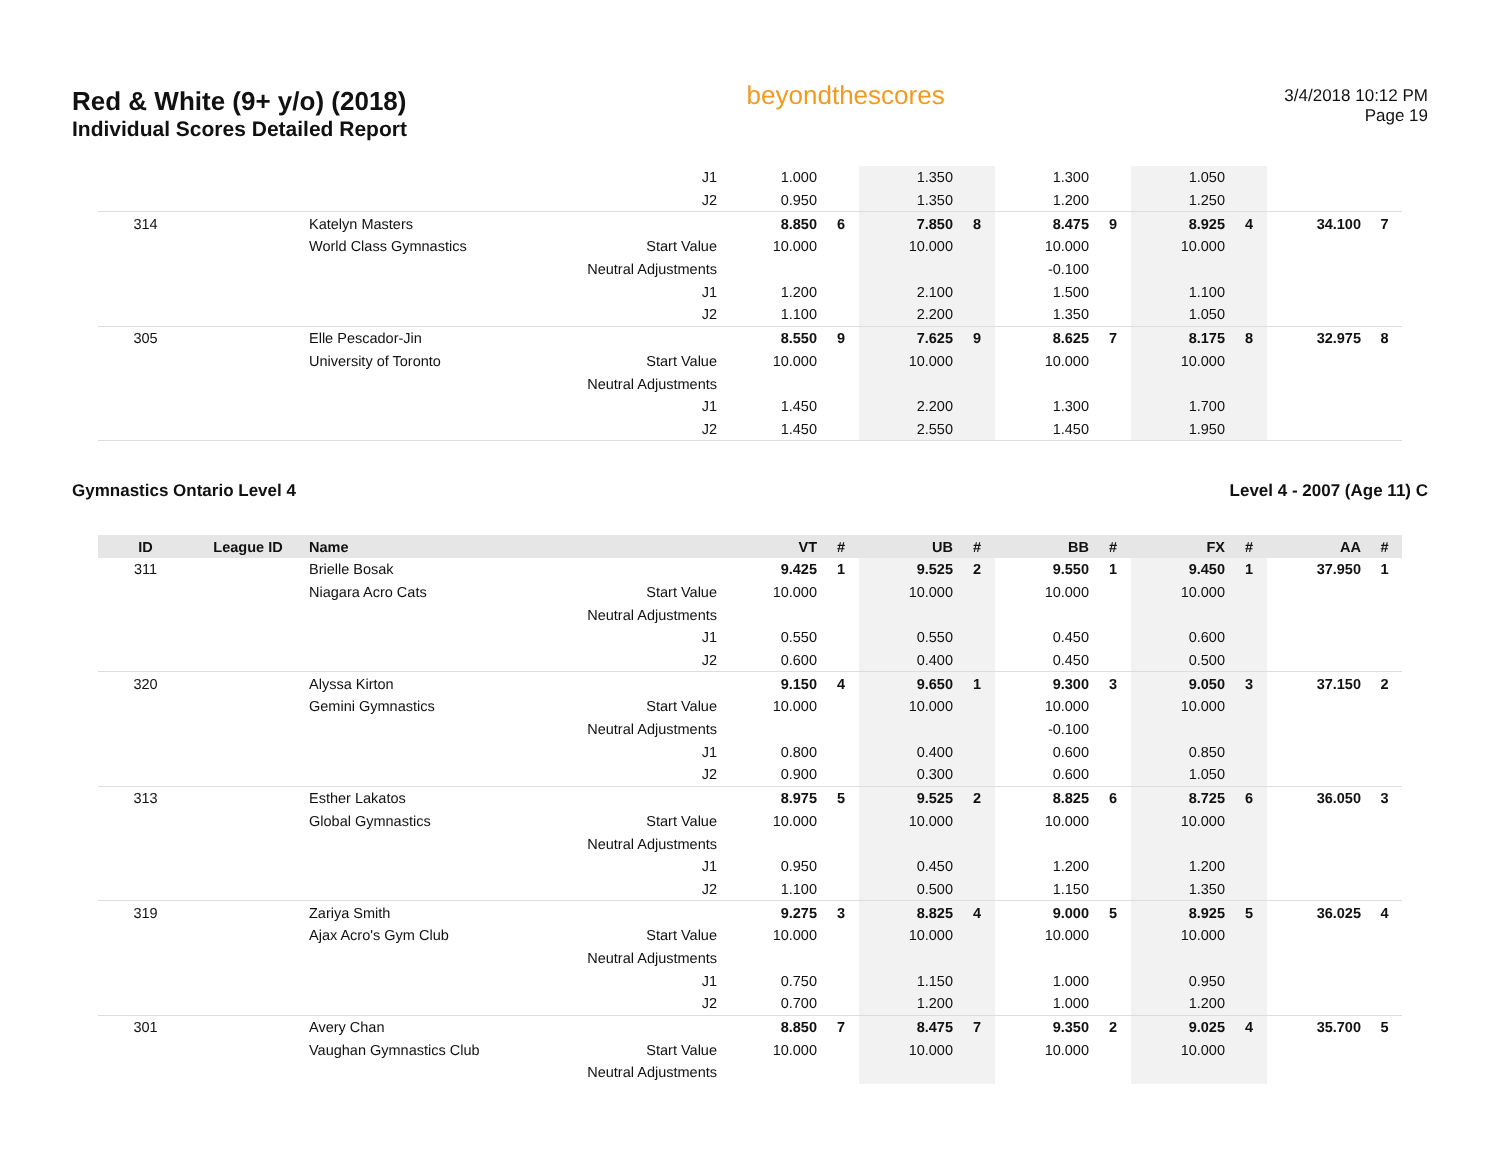Red & White (9+ y/o) (2018)
Individual Scores Detailed Report
beyondthescores
3/4/2018 10:12 PM
Page 19
| | | | J1 | 1.000 | | 1.350 | | 1.300 | | 1.050 | | | |
| | | | J2 | 0.950 | | 1.350 | | 1.200 | | 1.250 | | | |
| 314 | | Katelyn Masters | | 8.850 | 6 | 7.850 | 8 | 8.475 | 9 | 8.925 | 4 | 34.100 | 7 |
| | | World Class Gymnastics | Start Value | 10.000 | | 10.000 | | 10.000 | | 10.000 | | | |
| | | | Neutral Adjustments | | | | | -0.100 | | | | | |
| | | | J1 | 1.200 | | 2.100 | | 1.500 | | 1.100 | | | |
| | | | J2 | 1.100 | | 2.200 | | 1.350 | | 1.050 | | | |
| 305 | | Elle Pescador-Jin | | 8.550 | 9 | 7.625 | 9 | 8.625 | 7 | 8.175 | 8 | 32.975 | 8 |
| | | University of Toronto | Start Value | 10.000 | | 10.000 | | 10.000 | | 10.000 | | | |
| | | | Neutral Adjustments | | | | | | | | | | |
| | | | J1 | 1.450 | | 2.200 | | 1.300 | | 1.700 | | | |
| | | | J2 | 1.450 | | 2.550 | | 1.450 | | 1.950 | | | |
Gymnastics Ontario Level 4 Level 4 - 2007 (Age 11) C
| ID | League ID | Name | | VT | # | UB | # | BB | # | FX | # | AA | # |
| --- | --- | --- | --- | --- | --- | --- | --- | --- | --- | --- | --- | --- | --- |
| 311 | | Brielle Bosak | | 9.425 | 1 | 9.525 | 2 | 9.550 | 1 | 9.450 | 1 | 37.950 | 1 |
| | | Niagara Acro Cats | Start Value | 10.000 | | 10.000 | | 10.000 | | 10.000 | | | |
| | | | Neutral Adjustments | | | | | | | | | | |
| | | | J1 | 0.550 | | 0.550 | | 0.450 | | 0.600 | | | |
| | | | J2 | 0.600 | | 0.400 | | 0.450 | | 0.500 | | | |
| 320 | | Alyssa Kirton | | 9.150 | 4 | 9.650 | 1 | 9.300 | 3 | 9.050 | 3 | 37.150 | 2 |
| | | Gemini Gymnastics | Start Value | 10.000 | | 10.000 | | 10.000 | | 10.000 | | | |
| | | | Neutral Adjustments | | | | | -0.100 | | | | | |
| | | | J1 | 0.800 | | 0.400 | | 0.600 | | 0.850 | | | |
| | | | J2 | 0.900 | | 0.300 | | 0.600 | | 1.050 | | | |
| 313 | | Esther Lakatos | | 8.975 | 5 | 9.525 | 2 | 8.825 | 6 | 8.725 | 6 | 36.050 | 3 |
| | | Global Gymnastics | Start Value | 10.000 | | 10.000 | | 10.000 | | 10.000 | | | |
| | | | Neutral Adjustments | | | | | | | | | | |
| | | | J1 | 0.950 | | 0.450 | | 1.200 | | 1.200 | | | |
| | | | J2 | 1.100 | | 0.500 | | 1.150 | | 1.350 | | | |
| 319 | | Zariya Smith | | 9.275 | 3 | 8.825 | 4 | 9.000 | 5 | 8.925 | 5 | 36.025 | 4 |
| | | Ajax Acro's Gym Club | Start Value | 10.000 | | 10.000 | | 10.000 | | 10.000 | | | |
| | | | Neutral Adjustments | | | | | | | | | | |
| | | | J1 | 0.750 | | 1.150 | | 1.000 | | 0.950 | | | |
| | | | J2 | 0.700 | | 1.200 | | 1.000 | | 1.200 | | | |
| 301 | | Avery Chan | | 8.850 | 7 | 8.475 | 7 | 9.350 | 2 | 9.025 | 4 | 35.700 | 5 |
| | | Vaughan Gymnastics Club | Start Value | 10.000 | | 10.000 | | 10.000 | | 10.000 | | | |
| | | | Neutral Adjustments | | | | | | | | | | |